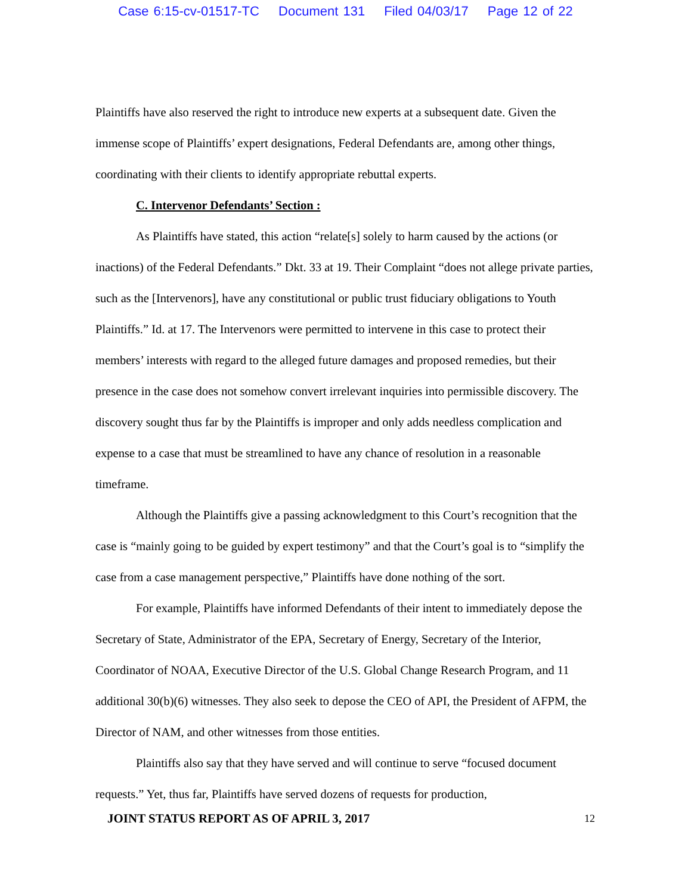Case 6:15-cv-01517-TC Document 131 Filed 04/03/17 Page 12 of 22
Plaintiffs have also reserved the right to introduce new experts at a subsequent date. Given the immense scope of Plaintiffs’ expert designations, Federal Defendants are, among other things, coordinating with their clients to identify appropriate rebuttal experts.
C. Intervenor Defendants’ Section :
As Plaintiffs have stated, this action “relate[s] solely to harm caused by the actions (or inactions) of the Federal Defendants.” Dkt. 33 at 19. Their Complaint “does not allege private parties, such as the [Intervenors], have any constitutional or public trust fiduciary obligations to Youth Plaintiffs.” Id. at 17. The Intervenors were permitted to intervene in this case to protect their members’ interests with regard to the alleged future damages and proposed remedies, but their presence in the case does not somehow convert irrelevant inquiries into permissible discovery. The discovery sought thus far by the Plaintiffs is improper and only adds needless complication and expense to a case that must be streamlined to have any chance of resolution in a reasonable timeframe.
Although the Plaintiffs give a passing acknowledgment to this Court’s recognition that the case is “mainly going to be guided by expert testimony” and that the Court’s goal is to “simplify the case from a case management perspective,” Plaintiffs have done nothing of the sort.
For example, Plaintiffs have informed Defendants of their intent to immediately depose the Secretary of State, Administrator of the EPA, Secretary of Energy, Secretary of the Interior, Coordinator of NOAA, Executive Director of the U.S. Global Change Research Program, and 11 additional 30(b)(6) witnesses. They also seek to depose the CEO of API, the President of AFPM, the Director of NAM, and other witnesses from those entities.
Plaintiffs also say that they have served and will continue to serve “focused document requests.” Yet, thus far, Plaintiffs have served dozens of requests for production,
JOINT STATUS REPORT AS OF APRIL 3, 2017 12